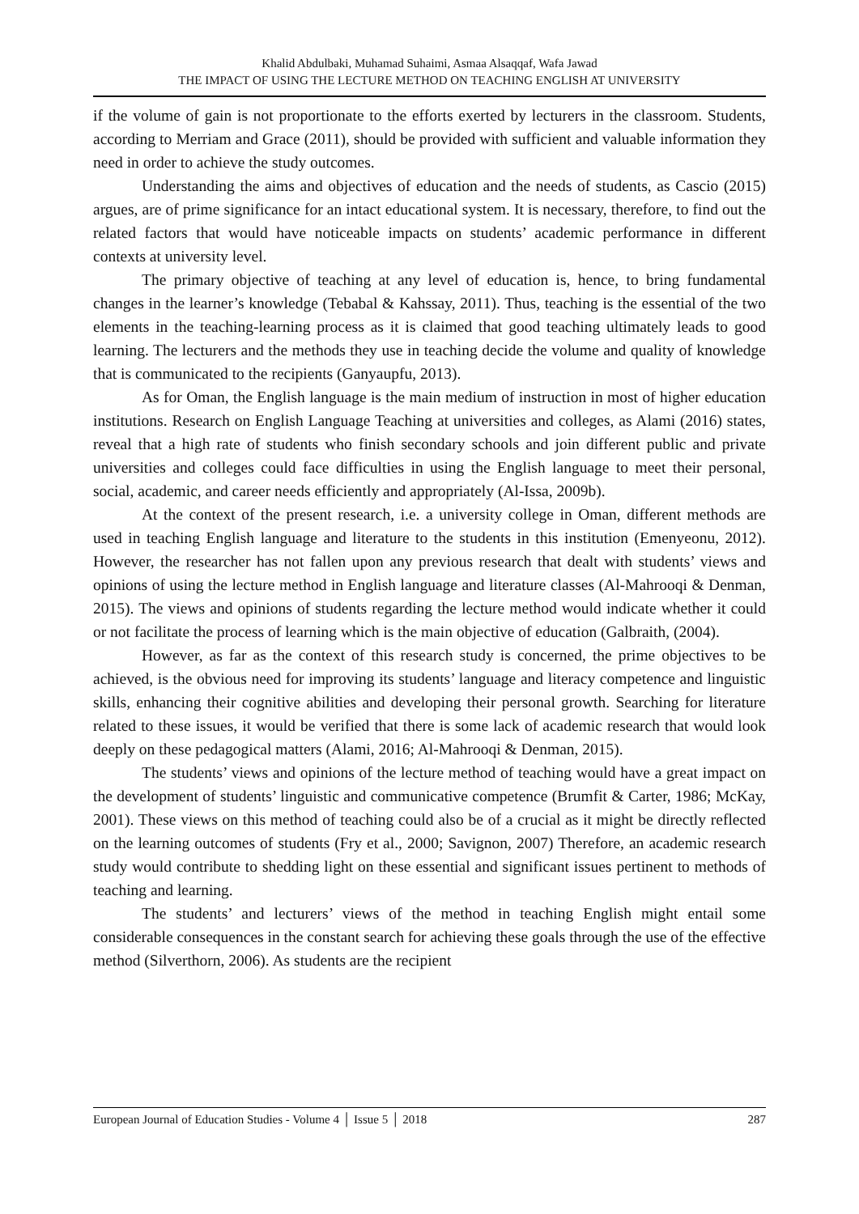Khalid Abdulbaki, Muhamad Suhaimi, Asmaa Alsaqqaf, Wafa Jawad
THE IMPACT OF USING THE LECTURE METHOD ON TEACHING ENGLISH AT UNIVERSITY
if the volume of gain is not proportionate to the efforts exerted by lecturers in the classroom. Students, according to Merriam and Grace (2011), should be provided with sufficient and valuable information they need in order to achieve the study outcomes.
Understanding the aims and objectives of education and the needs of students, as Cascio (2015) argues, are of prime significance for an intact educational system. It is necessary, therefore, to find out the related factors that would have noticeable impacts on students’ academic performance in different contexts at university level.
The primary objective of teaching at any level of education is, hence, to bring fundamental changes in the learner’s knowledge (Tebabal & Kahssay, 2011). Thus, teaching is the essential of the two elements in the teaching-learning process as it is claimed that good teaching ultimately leads to good learning. The lecturers and the methods they use in teaching decide the volume and quality of knowledge that is communicated to the recipients (Ganyaupfu, 2013).
As for Oman, the English language is the main medium of instruction in most of higher education institutions. Research on English Language Teaching at universities and colleges, as Alami (2016) states, reveal that a high rate of students who finish secondary schools and join different public and private universities and colleges could face difficulties in using the English language to meet their personal, social, academic, and career needs efficiently and appropriately (Al-Issa, 2009b).
At the context of the present research, i.e. a university college in Oman, different methods are used in teaching English language and literature to the students in this institution (Emenyeonu, 2012). However, the researcher has not fallen upon any previous research that dealt with students’ views and opinions of using the lecture method in English language and literature classes (Al-Mahrooqi & Denman, 2015). The views and opinions of students regarding the lecture method would indicate whether it could or not facilitate the process of learning which is the main objective of education (Galbraith, (2004).
However, as far as the context of this research study is concerned, the prime objectives to be achieved, is the obvious need for improving its students’ language and literacy competence and linguistic skills, enhancing their cognitive abilities and developing their personal growth. Searching for literature related to these issues, it would be verified that there is some lack of academic research that would look deeply on these pedagogical matters (Alami, 2016; Al-Mahrooqi & Denman, 2015).
The students’ views and opinions of the lecture method of teaching would have a great impact on the development of students’ linguistic and communicative competence (Brumfit & Carter, 1986; McKay, 2001). These views on this method of teaching could also be of a crucial as it might be directly reflected on the learning outcomes of students (Fry et al., 2000; Savignon, 2007) Therefore, an academic research study would contribute to shedding light on these essential and significant issues pertinent to methods of teaching and learning.
The students’ and lecturers’ views of the method in teaching English might entail some considerable consequences in the constant search for achieving these goals through the use of the effective method (Silverthorn, 2006). As students are the recipient
European Journal of Education Studies - Volume 4 │ Issue 5 │ 2018 287